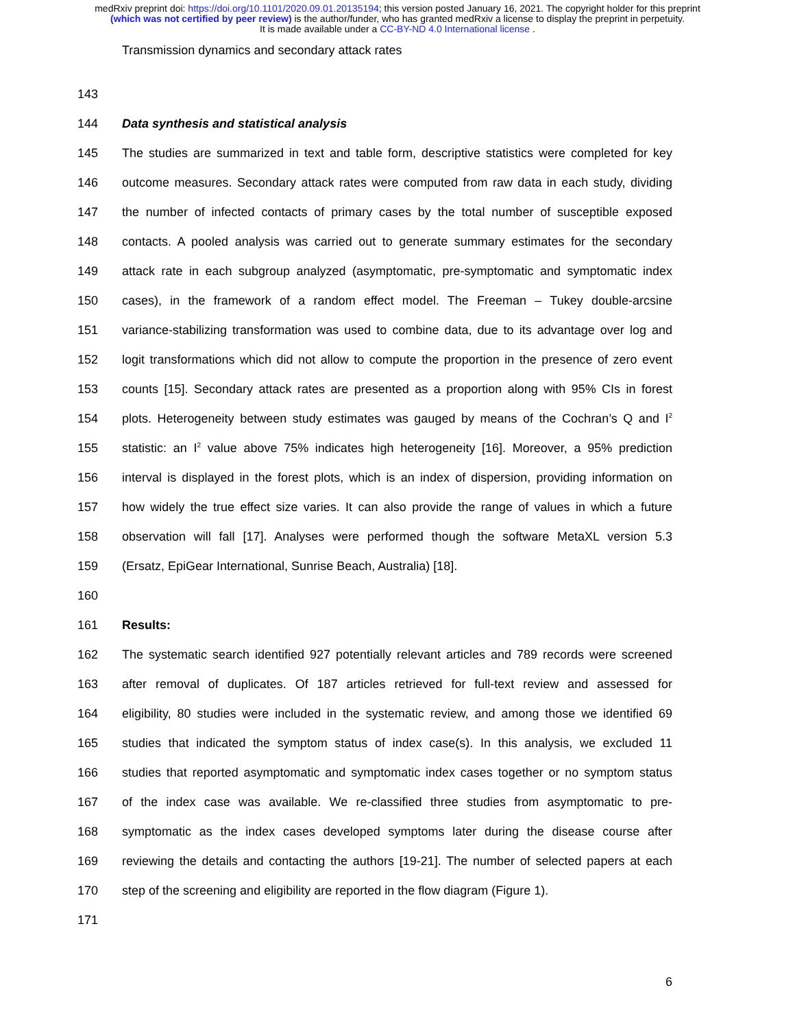medRxiv preprint doi: https://doi.org/10.1101/2020.09.01.20135194; this version posted January 16, 2021. The copyright holder for this preprint
(which was not certified by peer review) is the author/funder, who has granted medRxiv a license to display the preprint in perpetuity.
It is made available under a CC-BY-ND 4.0 International license .
Transmission dynamics and secondary attack rates
143
144 Data synthesis and statistical analysis
145 The studies are summarized in text and table form, descriptive statistics were completed for key
146 outcome measures. Secondary attack rates were computed from raw data in each study, dividing
147 the number of infected contacts of primary cases by the total number of susceptible exposed
148 contacts. A pooled analysis was carried out to generate summary estimates for the secondary
149 attack rate in each subgroup analyzed (asymptomatic, pre-symptomatic and symptomatic index
150 cases), in the framework of a random effect model. The Freeman – Tukey double-arcsine
151 variance-stabilizing transformation was used to combine data, due to its advantage over log and
152 logit transformations which did not allow to compute the proportion in the presence of zero event
153 counts [15]. Secondary attack rates are presented as a proportion along with 95% CIs in forest
154 plots. Heterogeneity between study estimates was gauged by means of the Cochran’s Q and I<sup>2</sup>
155 statistic: an I<sup>2</sup> value above 75% indicates high heterogeneity [16]. Moreover, a 95% prediction
156 interval is displayed in the forest plots, which is an index of dispersion, providing information on
157 how widely the true effect size varies. It can also provide the range of values in which a future
158 observation will fall [17]. Analyses were performed though the software MetaXL version 5.3
159 (Ersatz, EpiGear International, Sunrise Beach, Australia) [18].
160
161 Results:
162 The systematic search identified 927 potentially relevant articles and 789 records were screened
163 after removal of duplicates. Of 187 articles retrieved for full-text review and assessed for
164 eligibility, 80 studies were included in the systematic review, and among those we identified 69
165 studies that indicated the symptom status of index case(s). In this analysis, we excluded 11
166 studies that reported asymptomatic and symptomatic index cases together or no symptom status
167 of the index case was available. We re-classified three studies from asymptomatic to pre-
168 symptomatic as the index cases developed symptoms later during the disease course after
169 reviewing the details and contacting the authors [19-21]. The number of selected papers at each
170 step of the screening and eligibility are reported in the flow diagram (Figure 1).
171
6